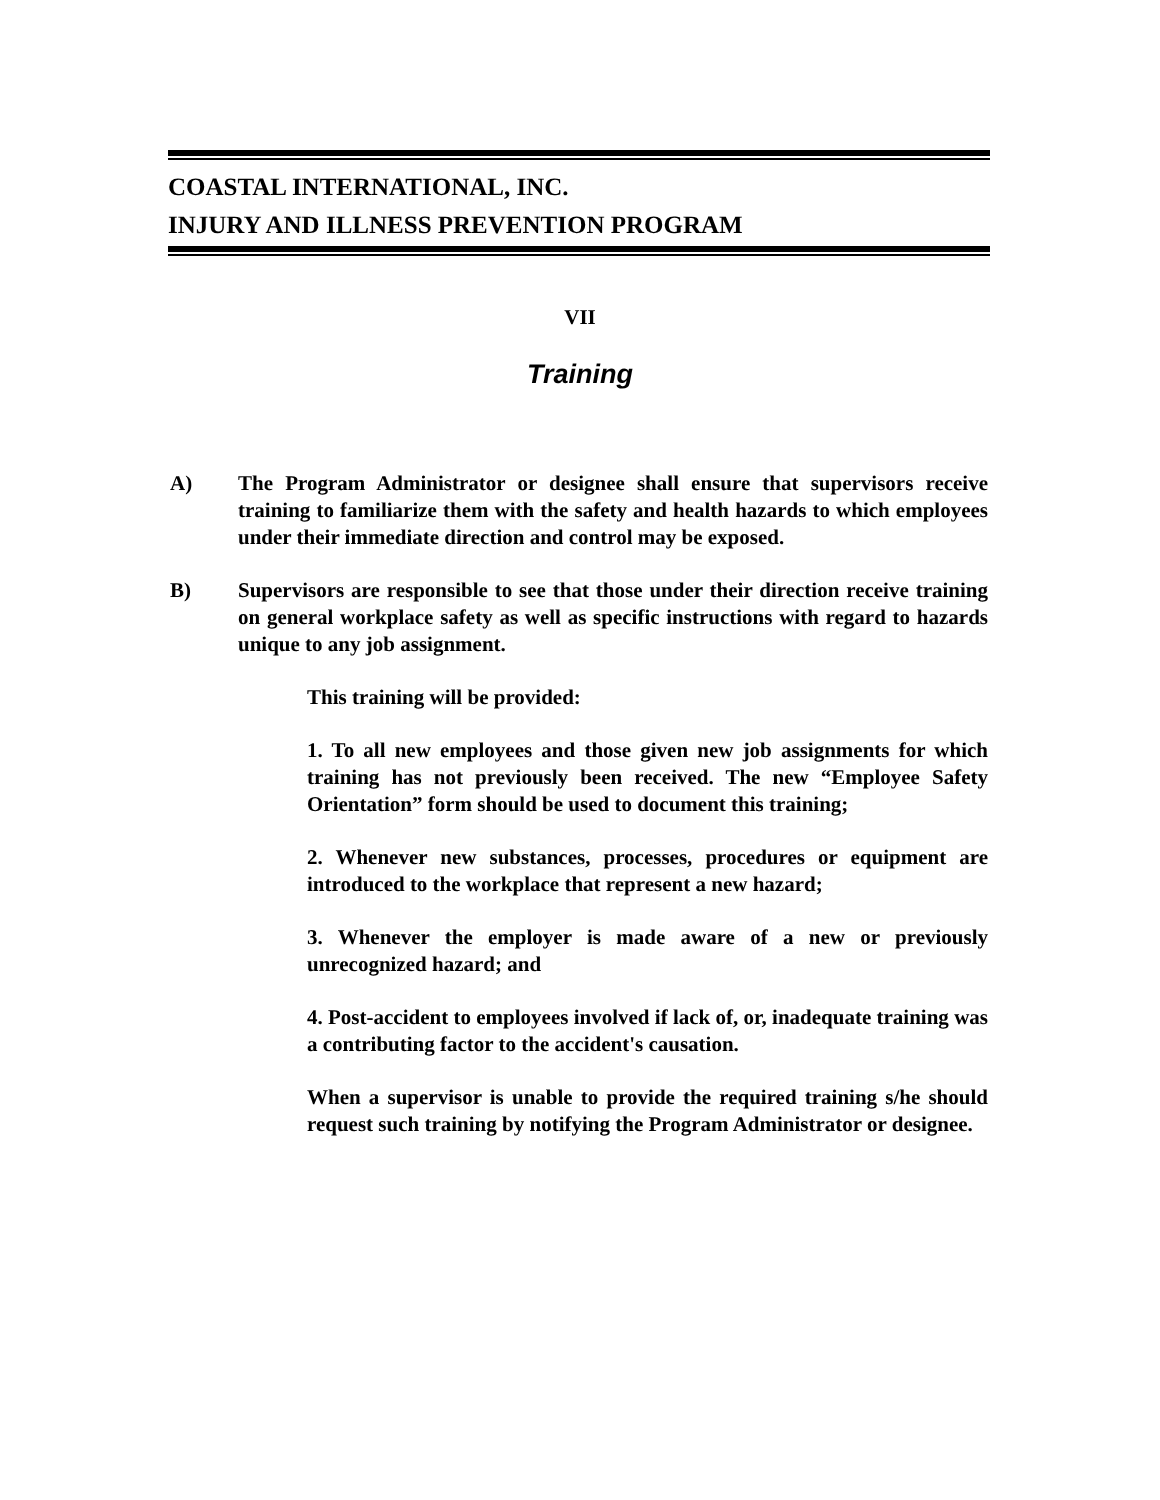COASTAL INTERNATIONAL, INC.
INJURY AND ILLNESS PREVENTION PROGRAM
VII
Training
A) The Program Administrator or designee shall ensure that supervisors receive training to familiarize them with the safety and health hazards to which employees under their immediate direction and control may be exposed.
B) Supervisors are responsible to see that those under their direction receive training on general workplace safety as well as specific instructions with regard to hazards unique to any job assignment.
This training will be provided:
1. To all new employees and those given new job assignments for which training has not previously been received. The new “Employee Safety Orientation” form should be used to document this training;
2. Whenever new substances, processes, procedures or equipment are introduced to the workplace that represent a new hazard;
3. Whenever the employer is made aware of a new or previously unrecognized hazard; and
4. Post-accident to employees involved if lack of, or, inadequate training was a contributing factor to the accident's causation.
When a supervisor is unable to provide the required training s/he should request such training by notifying the Program Administrator or designee.